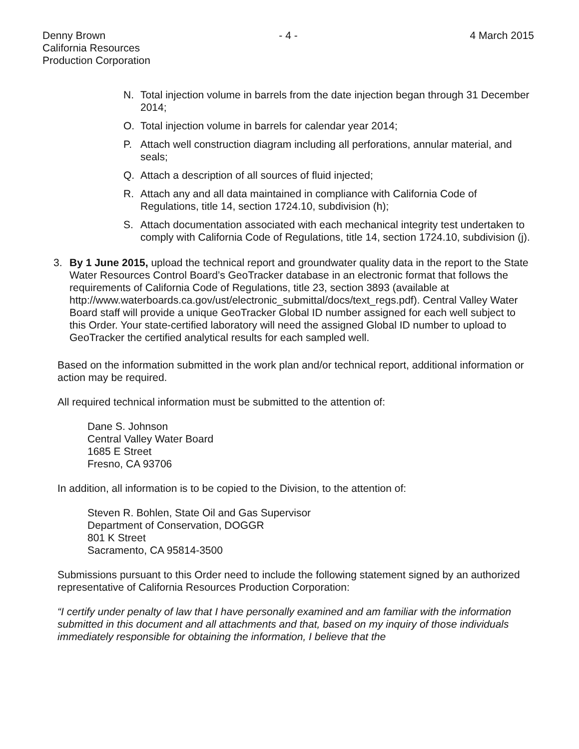Denny Brown
California Resources
Production Corporation
- 4 - 4 March 2015
N. Total injection volume in barrels from the date injection began through 31 December 2014;
O. Total injection volume in barrels for calendar year 2014;
P. Attach well construction diagram including all perforations, annular material, and seals;
Q. Attach a description of all sources of fluid injected;
R. Attach any and all data maintained in compliance with California Code of Regulations, title 14, section 1724.10, subdivision (h);
S. Attach documentation associated with each mechanical integrity test undertaken to comply with California Code of Regulations, title 14, section 1724.10, subdivision (j).
3. By 1 June 2015, upload the technical report and groundwater quality data in the report to the State Water Resources Control Board’s GeoTracker database in an electronic format that follows the requirements of California Code of Regulations, title 23, section 3893 (available at http://www.waterboards.ca.gov/ust/electronic_submittal/docs/text_regs.pdf). Central Valley Water Board staff will provide a unique GeoTracker Global ID number assigned for each well subject to this Order. Your state-certified laboratory will need the assigned Global ID number to upload to GeoTracker the certified analytical results for each sampled well.
Based on the information submitted in the work plan and/or technical report, additional information or action may be required.
All required technical information must be submitted to the attention of:
Dane S. Johnson
Central Valley Water Board
1685 E Street
Fresno, CA 93706
In addition, all information is to be copied to the Division, to the attention of:
Steven R. Bohlen, State Oil and Gas Supervisor
Department of Conservation, DOGGR
801 K Street
Sacramento, CA 95814-3500
Submissions pursuant to this Order need to include the following statement signed by an authorized representative of California Resources Production Corporation:
“I certify under penalty of law that I have personally examined and am familiar with the information submitted in this document and all attachments and that, based on my inquiry of those individuals immediately responsible for obtaining the information, I believe that the